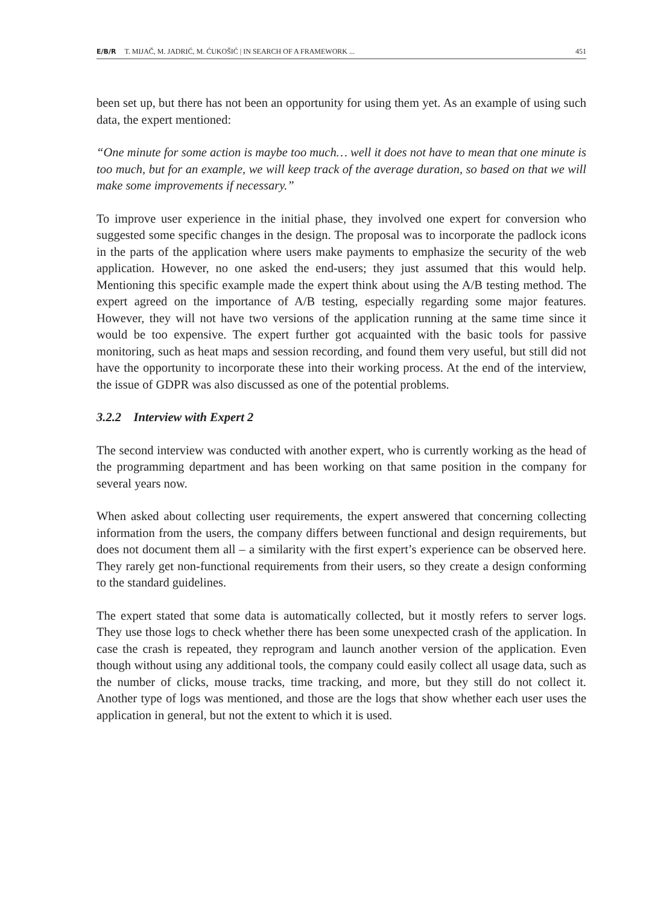E/B/R T. MIJAČ, M. JADRIĆ, M. ĆUKOŠIĆ | IN SEARCH OF A FRAMEWORK ... 451
been set up, but there has not been an opportunity for using them yet. As an example of using such data, the expert mentioned:
“One minute for some action is maybe too much… well it does not have to mean that one minute is too much, but for an example, we will keep track of the average duration, so based on that we will make some improvements if necessary.”
To improve user experience in the initial phase, they involved one expert for conversion who suggested some specific changes in the design. The proposal was to incorporate the padlock icons in the parts of the application where users make payments to emphasize the security of the web application. However, no one asked the end-users; they just assumed that this would help. Mentioning this specific example made the expert think about using the A/B testing method. The expert agreed on the importance of A/B testing, especially regarding some major features. However, they will not have two versions of the application running at the same time since it would be too expensive. The expert further got acquainted with the basic tools for passive monitoring, such as heat maps and session recording, and found them very useful, but still did not have the opportunity to incorporate these into their working process. At the end of the interview, the issue of GDPR was also discussed as one of the potential problems.
3.2.2 Interview with Expert 2
The second interview was conducted with another expert, who is currently working as the head of the programming department and has been working on that same position in the company for several years now.
When asked about collecting user requirements, the expert answered that concerning collecting information from the users, the company differs between functional and design requirements, but does not document them all – a similarity with the first expert’s experience can be observed here. They rarely get non-functional requirements from their users, so they create a design conforming to the standard guidelines.
The expert stated that some data is automatically collected, but it mostly refers to server logs. They use those logs to check whether there has been some unexpected crash of the application. In case the crash is repeated, they reprogram and launch another version of the application. Even though without using any additional tools, the company could easily collect all usage data, such as the number of clicks, mouse tracks, time tracking, and more, but they still do not collect it. Another type of logs was mentioned, and those are the logs that show whether each user uses the application in general, but not the extent to which it is used.